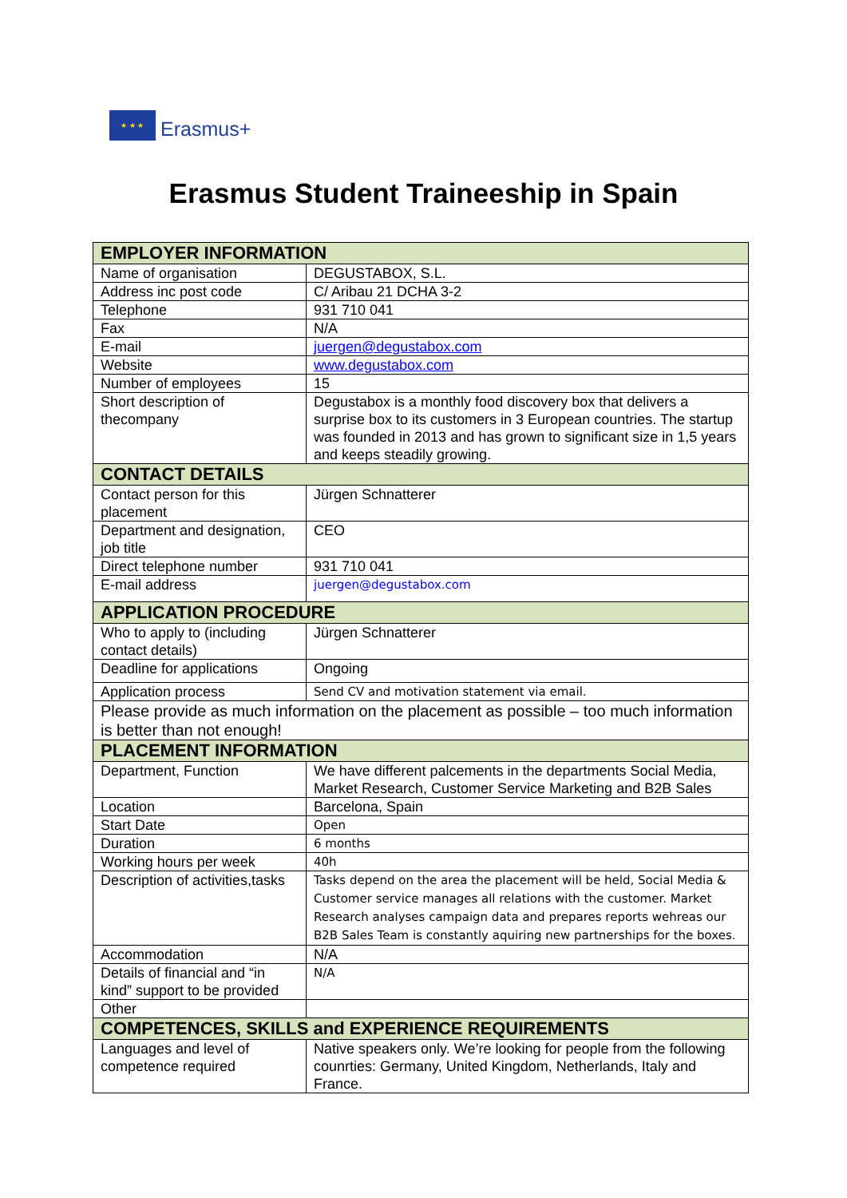★ ★ ★
Erasmus+
Erasmus Student Traineeship in Spain
| EMPLOYER INFORMATION | |
| --- | --- |
| Name of organisation | DEGUSTABOX, S.L. |
| Address inc post code | C/ Aribau 21 DCHA 3-2 |
| Telephone | 931 710 041 |
| Fax | N/A |
| E-mail | juergen@degustabox.com |
| Website | www.degustabox.com |
| Number of employees | 15 |
| Short description of thecompany | Degustabox is a monthly food discovery box that delivers a surprise box to its customers in 3 European countries. The startup was founded in 2013 and has grown to significant size in 1,5 years and keeps steadily growing. |
| CONTACT DETAILS | |
| Contact person for this placement | Jürgen Schnatterer |
| Department and designation, job title | CEO |
| Direct telephone number | 931 710 041 |
| E-mail address | juergen@degustabox.com |
| APPLICATION PROCEDURE | |
| Who to apply to (including contact details) | Jürgen Schnatterer |
| Deadline for applications | Ongoing |
| Application process | Send CV and motivation statement via email. |
| Please provide as much information on the placement as possible – too much information is better than not enough! | |
| PLACEMENT INFORMATION | |
| Department, Function | We have different palcements in the departments Social Media, Market Research, Customer Service Marketing and B2B Sales |
| Location | Barcelona, Spain |
| Start Date | Open |
| Duration | 6 months |
| Working hours per week | 40h |
| Description of activities,tasks | Tasks depend on the area the placement will be held, Social Media & Customer service manages all relations with the customer. Market Research analyses campaign data and prepares reports wehreas our B2B Sales Team is constantly aquiring new partnerships for the boxes. |
| Accommodation | N/A |
| Details of financial and “in kind” support to be provided | N/A |
| Other | |
| COMPETENCES, SKILLS and EXPERIENCE REQUIREMENTS | |
| Languages and level of competence required | Native speakers only. We’re looking for people from the following counrties: Germany, United Kingdom, Netherlands, Italy and France. |